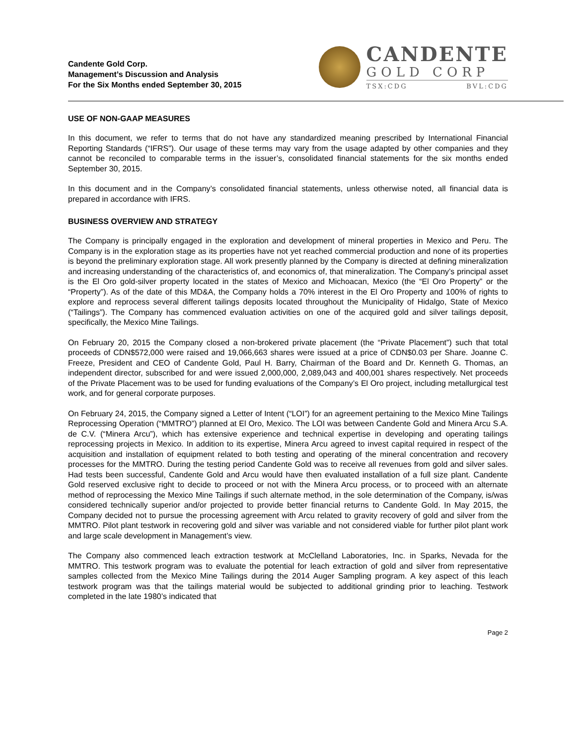Candente Gold Corp.
Management’s Discussion and Analysis
For the Six Months ended September 30, 2015
CANDENTE
GOLD CORP
TSX:CDG BVL:CDG
USE OF NON-GAAP MEASURES
In this document, we refer to terms that do not have any standardized meaning prescribed by International Financial Reporting Standards (“IFRS”). Our usage of these terms may vary from the usage adapted by other companies and they cannot be reconciled to comparable terms in the issuer’s, consolidated financial statements for the six months ended September 30, 2015.
In this document and in the Company’s consolidated financial statements, unless otherwise noted, all financial data is prepared in accordance with IFRS.
BUSINESS OVERVIEW AND STRATEGY
The Company is principally engaged in the exploration and development of mineral properties in Mexico and Peru. The Company is in the exploration stage as its properties have not yet reached commercial production and none of its properties is beyond the preliminary exploration stage. All work presently planned by the Company is directed at defining mineralization and increasing understanding of the characteristics of, and economics of, that mineralization. The Company’s principal asset is the El Oro gold-silver property located in the states of Mexico and Michoacan, Mexico (the “El Oro Property” or the “Property”). As of the date of this MD&A, the Company holds a 70% interest in the El Oro Property and 100% of rights to explore and reprocess several different tailings deposits located throughout the Municipality of Hidalgo, State of Mexico (“Tailings”). The Company has commenced evaluation activities on one of the acquired gold and silver tailings deposit, specifically, the Mexico Mine Tailings.
On February 20, 2015 the Company closed a non-brokered private placement (the “Private Placement”) such that total proceeds of CDN$572,000 were raised and 19,066,663 shares were issued at a price of CDN$0.03 per Share. Joanne C. Freeze, President and CEO of Candente Gold, Paul H. Barry, Chairman of the Board and Dr. Kenneth G. Thomas, an independent director, subscribed for and were issued 2,000,000, 2,089,043 and 400,001 shares respectively. Net proceeds of the Private Placement was to be used for funding evaluations of the Company’s El Oro project, including metallurgical test work, and for general corporate purposes.
On February 24, 2015, the Company signed a Letter of Intent (“LOI”) for an agreement pertaining to the Mexico Mine Tailings Reprocessing Operation (“MMTRO”) planned at El Oro, Mexico. The LOI was between Candente Gold and Minera Arcu S.A. de C.V. (“Minera Arcu”), which has extensive experience and technical expertise in developing and operating tailings reprocessing projects in Mexico. In addition to its expertise, Minera Arcu agreed to invest capital required in respect of the acquisition and installation of equipment related to both testing and operating of the mineral concentration and recovery processes for the MMTRO. During the testing period Candente Gold was to receive all revenues from gold and silver sales. Had tests been successful, Candente Gold and Arcu would have then evaluated installation of a full size plant. Candente Gold reserved exclusive right to decide to proceed or not with the Minera Arcu process, or to proceed with an alternate method of reprocessing the Mexico Mine Tailings if such alternate method, in the sole determination of the Company, is/was considered technically superior and/or projected to provide better financial returns to Candente Gold. In May 2015, the Company decided not to pursue the processing agreement with Arcu related to gravity recovery of gold and silver from the MMTRO. Pilot plant testwork in recovering gold and silver was variable and not considered viable for further pilot plant work and large scale development in Management’s view.
The Company also commenced leach extraction testwork at McClelland Laboratories, Inc. in Sparks, Nevada for the MMTRO. This testwork program was to evaluate the potential for leach extraction of gold and silver from representative samples collected from the Mexico Mine Tailings during the 2014 Auger Sampling program. A key aspect of this leach testwork program was that the tailings material would be subjected to additional grinding prior to leaching. Testwork completed in the late 1980’s indicated that
Page 2